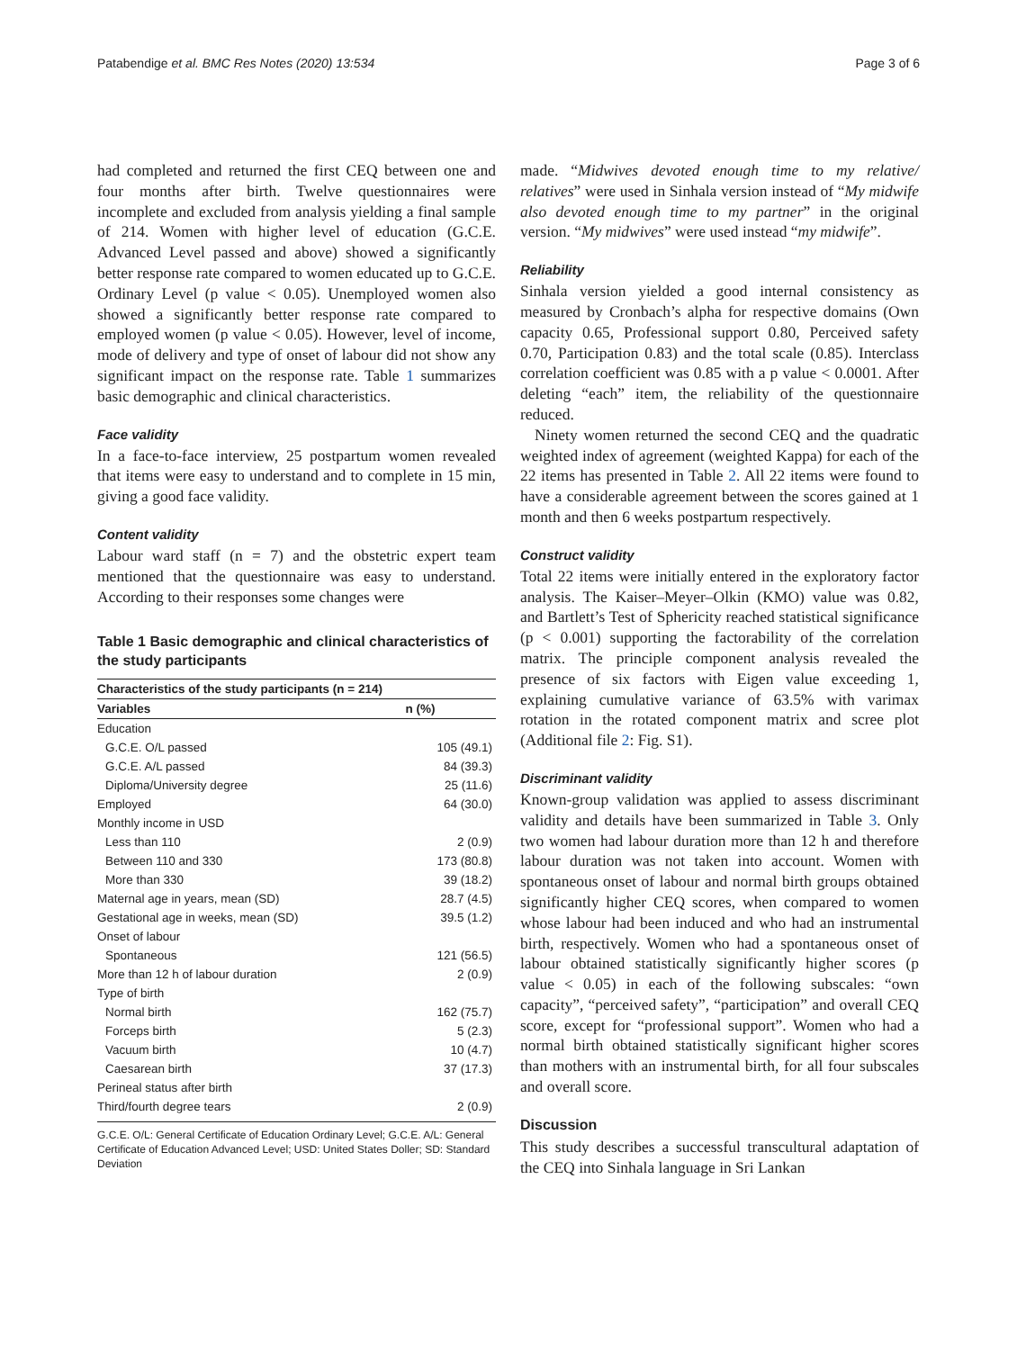Patabendige et al. BMC Res Notes (2020) 13:534 Page 3 of 6
had completed and returned the first CEQ between one and four months after birth. Twelve questionnaires were incomplete and excluded from analysis yielding a final sample of 214. Women with higher level of education (G.C.E. Advanced Level passed and above) showed a significantly better response rate compared to women educated up to G.C.E. Ordinary Level (p value < 0.05). Unemployed women also showed a significantly better response rate compared to employed women (p value < 0.05). However, level of income, mode of delivery and type of onset of labour did not show any significant impact on the response rate. Table 1 summarizes basic demographic and clinical characteristics.
Face validity
In a face-to-face interview, 25 postpartum women revealed that items were easy to understand and to complete in 15 min, giving a good face validity.
Content validity
Labour ward staff (n = 7) and the obstetric expert team mentioned that the questionnaire was easy to understand. According to their responses some changes were
Table 1 Basic demographic and clinical characteristics of the study participants
| Characteristics of the study participants (n = 214) | |
| --- | --- |
| Variables | n (%) |
| Education | |
| G.C.E. O/L passed | 105 (49.1) |
| G.C.E. A/L passed | 84 (39.3) |
| Diploma/University degree | 25 (11.6) |
| Employed | 64 (30.0) |
| Monthly income in USD | |
| Less than 110 | 2 (0.9) |
| Between 110 and 330 | 173 (80.8) |
| More than 330 | 39 (18.2) |
| Maternal age in years, mean (SD) | 28.7 (4.5) |
| Gestational age in weeks, mean (SD) | 39.5 (1.2) |
| Onset of labour | |
| Spontaneous | 121 (56.5) |
| More than 12 h of labour duration | 2 (0.9) |
| Type of birth | |
| Normal birth | 162 (75.7) |
| Forceps birth | 5 (2.3) |
| Vacuum birth | 10 (4.7) |
| Caesarean birth | 37 (17.3) |
| Perineal status after birth | |
| Third/fourth degree tears | 2 (0.9) |
G.C.E. O/L: General Certificate of Education Ordinary Level; G.C.E. A/L: General Certificate of Education Advanced Level; USD: United States Doller; SD: Standard Deviation
made. “Midwives devoted enough time to my relative/ relatives” were used in Sinhala version instead of “My midwife also devoted enough time to my partner” in the original version. “My midwives” were used instead “my midwife”.
Reliability
Sinhala version yielded a good internal consistency as measured by Cronbach’s alpha for respective domains (Own capacity 0.65, Professional support 0.80, Perceived safety 0.70, Participation 0.83) and the total scale (0.85). Interclass correlation coefficient was 0.85 with a p value < 0.0001. After deleting “each” item, the reliability of the questionnaire reduced.
Ninety women returned the second CEQ and the quadratic weighted index of agreement (weighted Kappa) for each of the 22 items has presented in Table 2. All 22 items were found to have a considerable agreement between the scores gained at 1 month and then 6 weeks postpartum respectively.
Construct validity
Total 22 items were initially entered in the exploratory factor analysis. The Kaiser–Meyer–Olkin (KMO) value was 0.82, and Bartlett’s Test of Sphericity reached statistical significance (p < 0.001) supporting the factorability of the correlation matrix. The principle component analysis revealed the presence of six factors with Eigen value exceeding 1, explaining cumulative variance of 63.5% with varimax rotation in the rotated component matrix and scree plot (Additional file 2: Fig. S1).
Discriminant validity
Known-group validation was applied to assess discriminant validity and details have been summarized in Table 3. Only two women had labour duration more than 12 h and therefore labour duration was not taken into account. Women with spontaneous onset of labour and normal birth groups obtained significantly higher CEQ scores, when compared to women whose labour had been induced and who had an instrumental birth, respectively. Women who had a spontaneous onset of labour obtained statistically significantly higher scores (p value < 0.05) in each of the following subscales: “own capacity”, “perceived safety”, “participation” and overall CEQ score, except for “professional support”. Women who had a normal birth obtained statistically significant higher scores than mothers with an instrumental birth, for all four subscales and overall score.
Discussion
This study describes a successful transcultural adaptation of the CEQ into Sinhala language in Sri Lankan